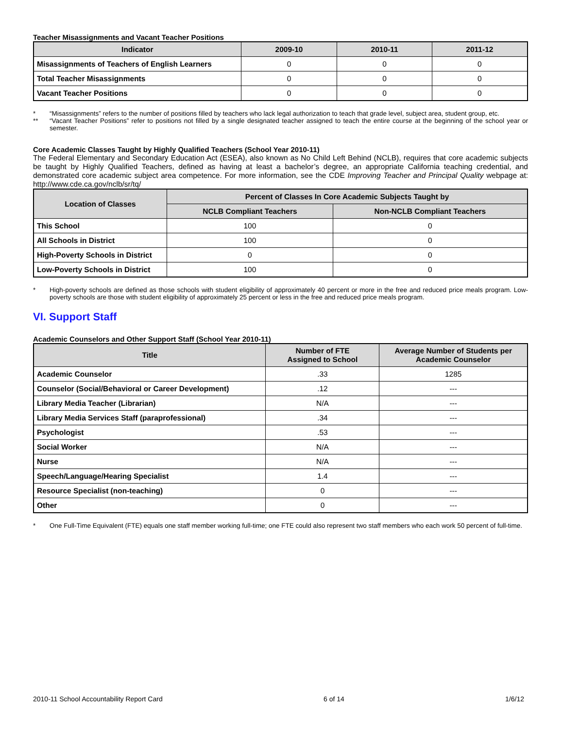Teacher Misassignments and Vacant Teacher Positions
| Indicator | 2009-10 | 2010-11 | 2011-12 |
| --- | --- | --- | --- |
| Misassignments of Teachers of English Learners | 0 | 0 | 0 |
| Total Teacher Misassignments | 0 | 0 | 0 |
| Vacant Teacher Positions | 0 | 0 | 0 |
* “Misassignments” refers to the number of positions filled by teachers who lack legal authorization to teach that grade level, subject area, student group, etc.
** “Vacant Teacher Positions” refer to positions not filled by a single designated teacher assigned to teach the entire course at the beginning of the school year or semester.
Core Academic Classes Taught by Highly Qualified Teachers (School Year 2010-11)
The Federal Elementary and Secondary Education Act (ESEA), also known as No Child Left Behind (NCLB), requires that core academic subjects be taught by Highly Qualified Teachers, defined as having at least a bachelor’s degree, an appropriate California teaching credential, and demonstrated core academic subject area competence. For more information, see the CDE Improving Teacher and Principal Quality webpage at: http://www.cde.ca.gov/nclb/sr/tq/
| Location of Classes | Percent of Classes In Core Academic Subjects Taught by | |
| --- | --- | --- |
| | NCLB Compliant Teachers | Non-NCLB Compliant Teachers |
| This School | 100 | 0 |
| All Schools in District | 100 | 0 |
| High-Poverty Schools in District | 0 | 0 |
| Low-Poverty Schools in District | 100 | 0 |
* High-poverty schools are defined as those schools with student eligibility of approximately 40 percent or more in the free and reduced price meals program. Low-poverty schools are those with student eligibility of approximately 25 percent or less in the free and reduced price meals program.
VI. Support Staff
Academic Counselors and Other Support Staff (School Year 2010-11)
| Title | Number of FTE Assigned to School | Average Number of Students per Academic Counselor |
| --- | --- | --- |
| Academic Counselor | .33 | 1285 |
| Counselor (Social/Behavioral or Career Development) | .12 | --- |
| Library Media Teacher (Librarian) | N/A | --- |
| Library Media Services Staff (paraprofessional) | .34 | --- |
| Psychologist | .53 | --- |
| Social Worker | N/A | --- |
| Nurse | N/A | --- |
| Speech/Language/Hearing Specialist | 1.4 | --- |
| Resource Specialist (non-teaching) | 0 | --- |
| Other | 0 | --- |
* One Full-Time Equivalent (FTE) equals one staff member working full-time; one FTE could also represent two staff members who each work 50 percent of full-time.
2010-11 School Accountability Report Card 6 of 14 1/6/12